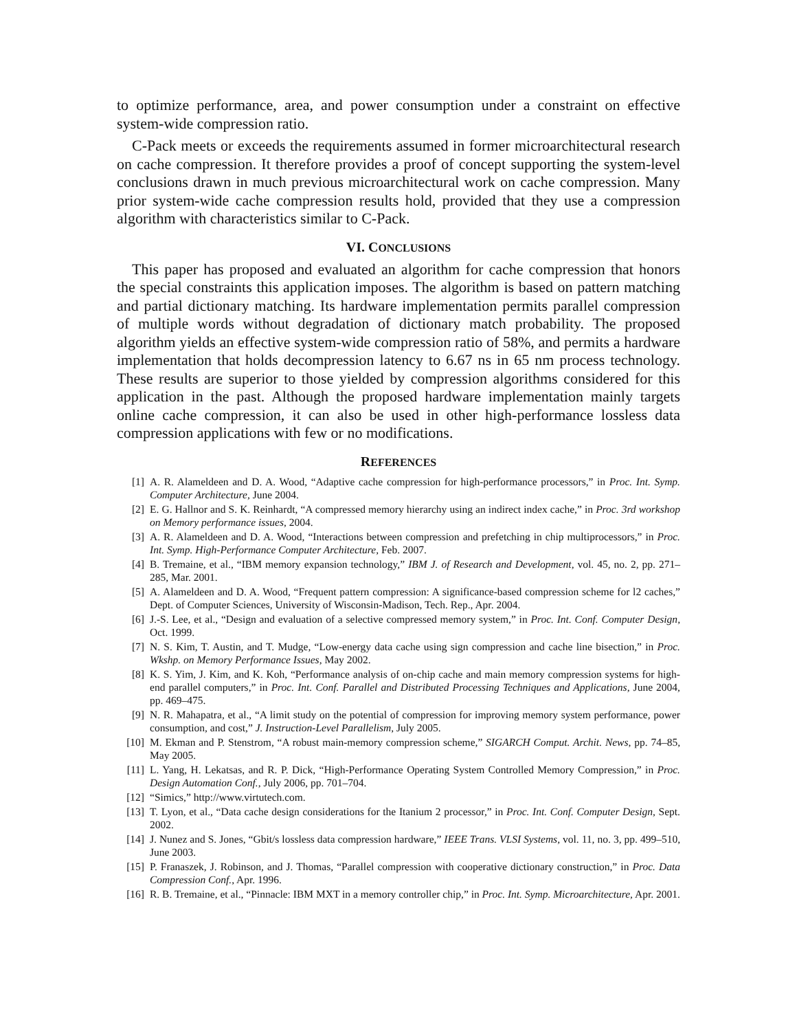to optimize performance, area, and power consumption under a constraint on effective system-wide compression ratio.
C-Pack meets or exceeds the requirements assumed in former microarchitectural research on cache compression. It therefore provides a proof of concept supporting the system-level conclusions drawn in much previous microarchitectural work on cache compression. Many prior system-wide cache compression results hold, provided that they use a compression algorithm with characteristics similar to C-Pack.
VI. CONCLUSIONS
This paper has proposed and evaluated an algorithm for cache compression that honors the special constraints this application imposes. The algorithm is based on pattern matching and partial dictionary matching. Its hardware implementation permits parallel compression of multiple words without degradation of dictionary match probability. The proposed algorithm yields an effective system-wide compression ratio of 58%, and permits a hardware implementation that holds decompression latency to 6.67 ns in 65 nm process technology. These results are superior to those yielded by compression algorithms considered for this application in the past. Although the proposed hardware implementation mainly targets online cache compression, it can also be used in other high-performance lossless data compression applications with few or no modifications.
REFERENCES
| [1] | A. R. Alameldeen and D. A. Wood, “Adaptive cache compression for high-performance processors,” in Proc. Int. Symp. Computer Architecture , June 2004. |
| [2] | E. G. Hallnor and S. K. Reinhardt, “A compressed memory hierarchy using an indirect index cache,” in Proc. 3rd workshop on Memory performance issues , 2004. |
| [3] | A. R. Alameldeen and D. A. Wood, “Interactions between compression and prefetching in chip multiprocessors,” in Proc. Int. Symp. High-Performance Computer Architecture , Feb. 2007. |
| [4] | B. Tremaine, et al., “IBM memory expansion technology,” IBM J. of Research and Development , vol. 45, no. 2, pp. 271–285, Mar. 2001. |
| [5] | A. Alameldeen and D. A. Wood, “Frequent pattern compression: A significance-based compression scheme for l2 caches,” Dept. of Computer Sciences, University of Wisconsin-Madison, Tech. Rep., Apr. 2004. |
| [6] | J.-S. Lee, et al., “Design and evaluation of a selective compressed memory system,” in Proc. Int. Conf. Computer Design , Oct. 1999. |
| [7] | N. S. Kim, T. Austin, and T. Mudge, “Low-energy data cache using sign compression and cache line bisection,” in Proc. Wkshp. on Memory Performance Issues , May 2002. |
| [8] | K. S. Yim, J. Kim, and K. Koh, “Performance analysis of on-chip cache and main memory compression systems for high-end parallel computers,” in Proc. Int. Conf. Parallel and Distributed Processing Techniques and Applications , June 2004, pp. 469–475. |
| [9] | N. R. Mahapatra, et al., “A limit study on the potential of compression for improving memory system performance, power consumption, and cost,” J. Instruction-Level Parallelism , July 2005. |
| [10] | M. Ekman and P. Stenstrom, “A robust main-memory compression scheme,” SIGARCH Comput. Archit. News , pp. 74–85, May 2005. |
| [11] | L. Yang, H. Lekatsas, and R. P. Dick, “High-Performance Operating System Controlled Memory Compression,” in Proc. Design Automation Conf. , July 2006, pp. 701–704. |
| [12] | “Simics,” http://www.virtutech.com. |
| [13] | T. Lyon, et al., “Data cache design considerations for the Itanium 2 processor,” in Proc. Int. Conf. Computer Design , Sept. 2002. |
| [14] | J. Nunez and S. Jones, “Gbit/s lossless data compression hardware,” IEEE Trans. VLSI Systems , vol. 11, no. 3, pp. 499–510, June 2003. |
| [15] | P. Franaszek, J. Robinson, and J. Thomas, “Parallel compression with cooperative dictionary construction,” in Proc. Data Compression Conf. , Apr. 1996. |
| [16] | R. B. Tremaine, et al., “Pinnacle: IBM MXT in a memory controller chip,” in Proc. Int. Symp. Microarchitecture , Apr. 2001. |